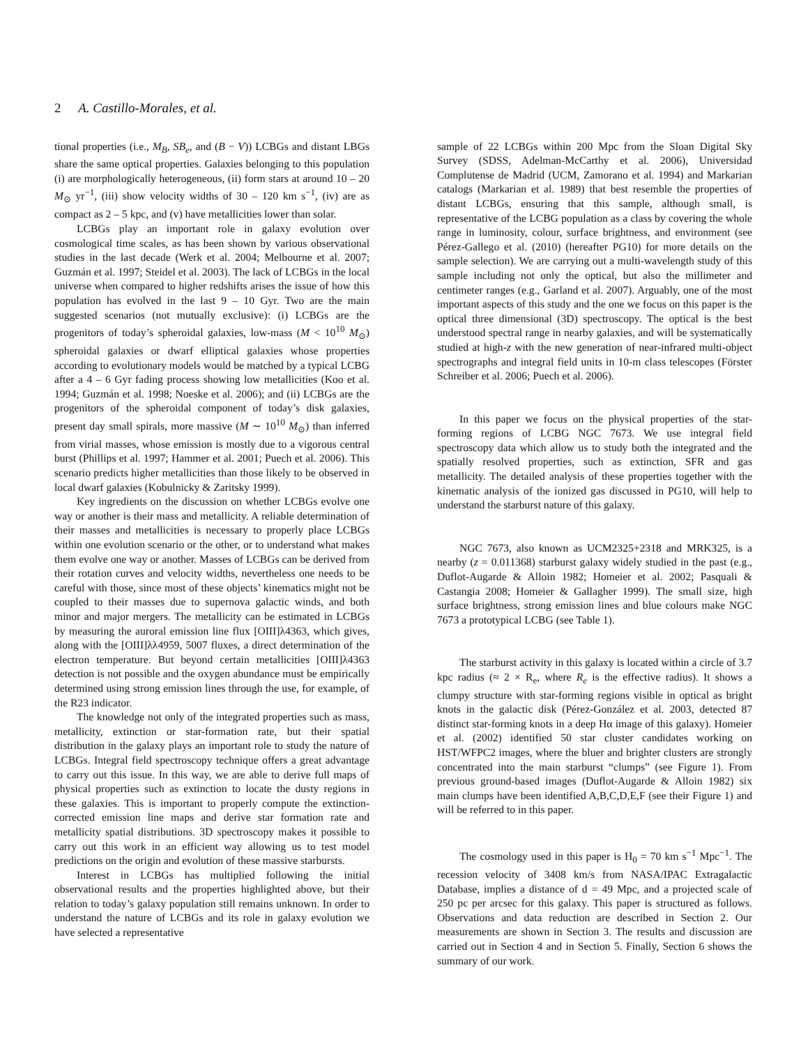2 A. Castillo-Morales, et al.
tional properties (i.e., M<sub>B</sub>, SB<sub>e</sub>, and (B − V)) LCBGs and distant LBGs share the same optical properties. Galaxies belonging to this population (i) are morphologically heterogeneous, (ii) form stars at around 10 – 20 M<sub>⊙</sub> yr<sup>−1</sup>, (iii) show velocity widths of 30 – 120 km s<sup>−1</sup>, (iv) are as compact as 2 – 5 kpc, and (v) have metallicities lower than solar.
LCBGs play an important role in galaxy evolution over cosmological time scales, as has been shown by various observational studies in the last decade (Werk et al. 2004; Melbourne et al. 2007; Guzmán et al. 1997; Steidel et al. 2003). The lack of LCBGs in the local universe when compared to higher redshifts arises the issue of how this population has evolved in the last 9 – 10 Gyr. Two are the main suggested scenarios (not mutually exclusive): (i) LCBGs are the progenitors of today’s spheroidal galaxies, low-mass (M < 10<sup>10</sup> M<sub>⊙</sub>) spheroidal galaxies or dwarf elliptical galaxies whose properties according to evolutionary models would be matched by a typical LCBG after a 4 – 6 Gyr fading process showing low metallicities (Koo et al. 1994; Guzmán et al. 1998; Noeske et al. 2006); and (ii) LCBGs are the progenitors of the spheroidal component of today’s disk galaxies, present day small spirals, more massive (M ∼ 10<sup>10</sup> M<sub>⊙</sub>) than inferred from virial masses, whose emission is mostly due to a vigorous central burst (Phillips et al. 1997; Hammer et al. 2001; Puech et al. 2006). This scenario predicts higher metallicities than those likely to be observed in local dwarf galaxies (Kobulnicky & Zaritsky 1999).
Key ingredients on the discussion on whether LCBGs evolve one way or another is their mass and metallicity. A reliable determination of their masses and metallicities is necessary to properly place LCBGs within one evolution scenario or the other, or to understand what makes them evolve one way or another. Masses of LCBGs can be derived from their rotation curves and velocity widths, nevertheless one needs to be careful with those, since most of these objects’ kinematics might not be coupled to their masses due to supernova galactic winds, and both minor and major mergers. The metallicity can be estimated in LCBGs by measuring the auroral emission line flux [OIII]λ4363, which gives, along with the [OIII]λλ4959, 5007 fluxes, a direct determination of the electron temperature. But beyond certain metallicities [OIII]λ4363 detection is not possible and the oxygen abundance must be empirically determined using strong emission lines through the use, for example, of the R23 indicator.
The knowledge not only of the integrated properties such as mass, metallicity, extinction or star-formation rate, but their spatial distribution in the galaxy plays an important role to study the nature of LCBGs. Integral field spectroscopy technique offers a great advantage to carry out this issue. In this way, we are able to derive full maps of physical properties such as extinction to locate the dusty regions in these galaxies. This is important to properly compute the extinction-corrected emission line maps and derive star formation rate and metallicity spatial distributions. 3D spectroscopy makes it possible to carry out this work in an efficient way allowing us to test model predictions on the origin and evolution of these massive starbursts.
Interest in LCBGs has multiplied following the initial observational results and the properties highlighted above, but their relation to today’s galaxy population still remains unknown. In order to understand the nature of LCBGs and its role in galaxy evolution we have selected a representative
sample of 22 LCBGs within 200 Mpc from the Sloan Digital Sky Survey (SDSS, Adelman-McCarthy et al. 2006), Universidad Complutense de Madrid (UCM, Zamorano et al. 1994) and Markarian catalogs (Markarian et al. 1989) that best resemble the properties of distant LCBGs, ensuring that this sample, although small, is representative of the LCBG population as a class by covering the whole range in luminosity, colour, surface brightness, and environment (see Pérez-Gallego et al. (2010) (hereafter PG10) for more details on the sample selection). We are carrying out a multi-wavelength study of this sample including not only the optical, but also the millimeter and centimeter ranges (e.g., Garland et al. 2007). Arguably, one of the most important aspects of this study and the one we focus on this paper is the optical three dimensional (3D) spectroscopy. The optical is the best understood spectral range in nearby galaxies, and will be systematically studied at high-z with the new generation of near-infrared multi-object spectrographs and integral field units in 10-m class telescopes (Förster Schreiber et al. 2006; Puech et al. 2006).
In this paper we focus on the physical properties of the star-forming regions of LCBG NGC 7673. We use integral field spectroscopy data which allow us to study both the integrated and the spatially resolved properties, such as extinction, SFR and gas metallicity. The detailed analysis of these properties together with the kinematic analysis of the ionized gas discussed in PG10, will help to understand the starburst nature of this galaxy.
NGC 7673, also known as UCM2325+2318 and MRK325, is a nearby (z = 0.011368) starburst galaxy widely studied in the past (e.g., Duflot-Augarde & Alloin 1982; Homeier et al. 2002; Pasquali & Castangia 2008; Homeier & Gallagher 1999). The small size, high surface brightness, strong emission lines and blue colours make NGC 7673 a prototypical LCBG (see Table 1).
The starburst activity in this galaxy is located within a circle of 3.7 kpc radius (≈ 2 × R<sub>e</sub>, where R<sub>e</sub> is the effective radius). It shows a clumpy structure with star-forming regions visible in optical as bright knots in the galactic disk (Pérez-González et al. 2003, detected 87 distinct star-forming knots in a deep Hα image of this galaxy). Homeier et al. (2002) identified 50 star cluster candidates working on HST/WFPC2 images, where the bluer and brighter clusters are strongly concentrated into the main starburst “clumps” (see Figure 1). From previous ground-based images (Duflot-Augarde & Alloin 1982) six main clumps have been identified A,B,C,D,E,F (see their Figure 1) and will be referred to in this paper.
The cosmology used in this paper is H<sub>0</sub> = 70 km s<sup>−1</sup> Mpc<sup>−1</sup>. The recession velocity of 3408 km/s from NASA/IPAC Extragalactic Database, implies a distance of d = 49 Mpc, and a projected scale of 250 pc per arcsec for this galaxy. This paper is structured as follows. Observations and data reduction are described in Section 2. Our measurements are shown in Section 3. The results and discussion are carried out in Section 4 and in Section 5. Finally, Section 6 shows the summary of our work.